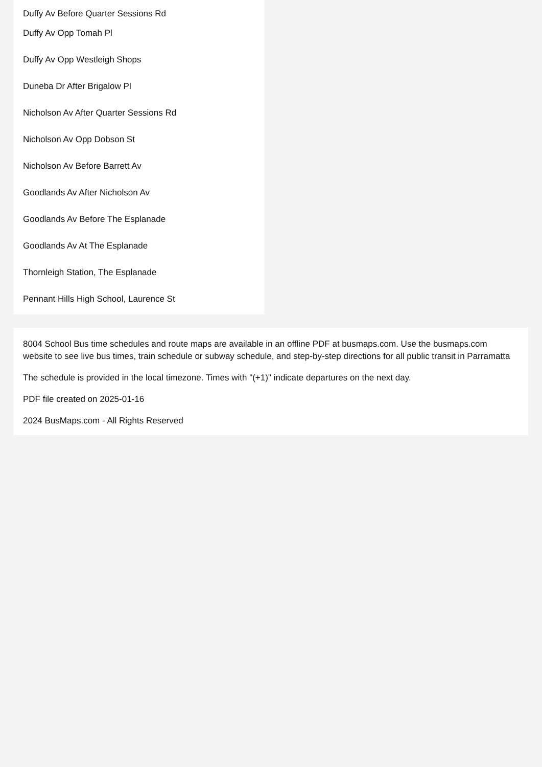Duffy Av Before Quarter Sessions Rd
Duffy Av Opp Tomah Pl
Duffy Av Opp Westleigh Shops
Duneba Dr After Brigalow Pl
Nicholson Av After Quarter Sessions Rd
Nicholson Av Opp Dobson St
Nicholson Av Before Barrett Av
Goodlands Av After Nicholson Av
Goodlands Av Before The Esplanade
Goodlands Av At The Esplanade
Thornleigh Station, The Esplanade
Pennant Hills High School, Laurence St
8004 School Bus time schedules and route maps are available in an offline PDF at busmaps.com. Use the busmaps.com website to see live bus times, train schedule or subway schedule, and step-by-step directions for all public transit in Parramatta
The schedule is provided in the local timezone. Times with "(+1)" indicate departures on the next day.
PDF file created on 2025-01-16
2024 BusMaps.com - All Rights Reserved